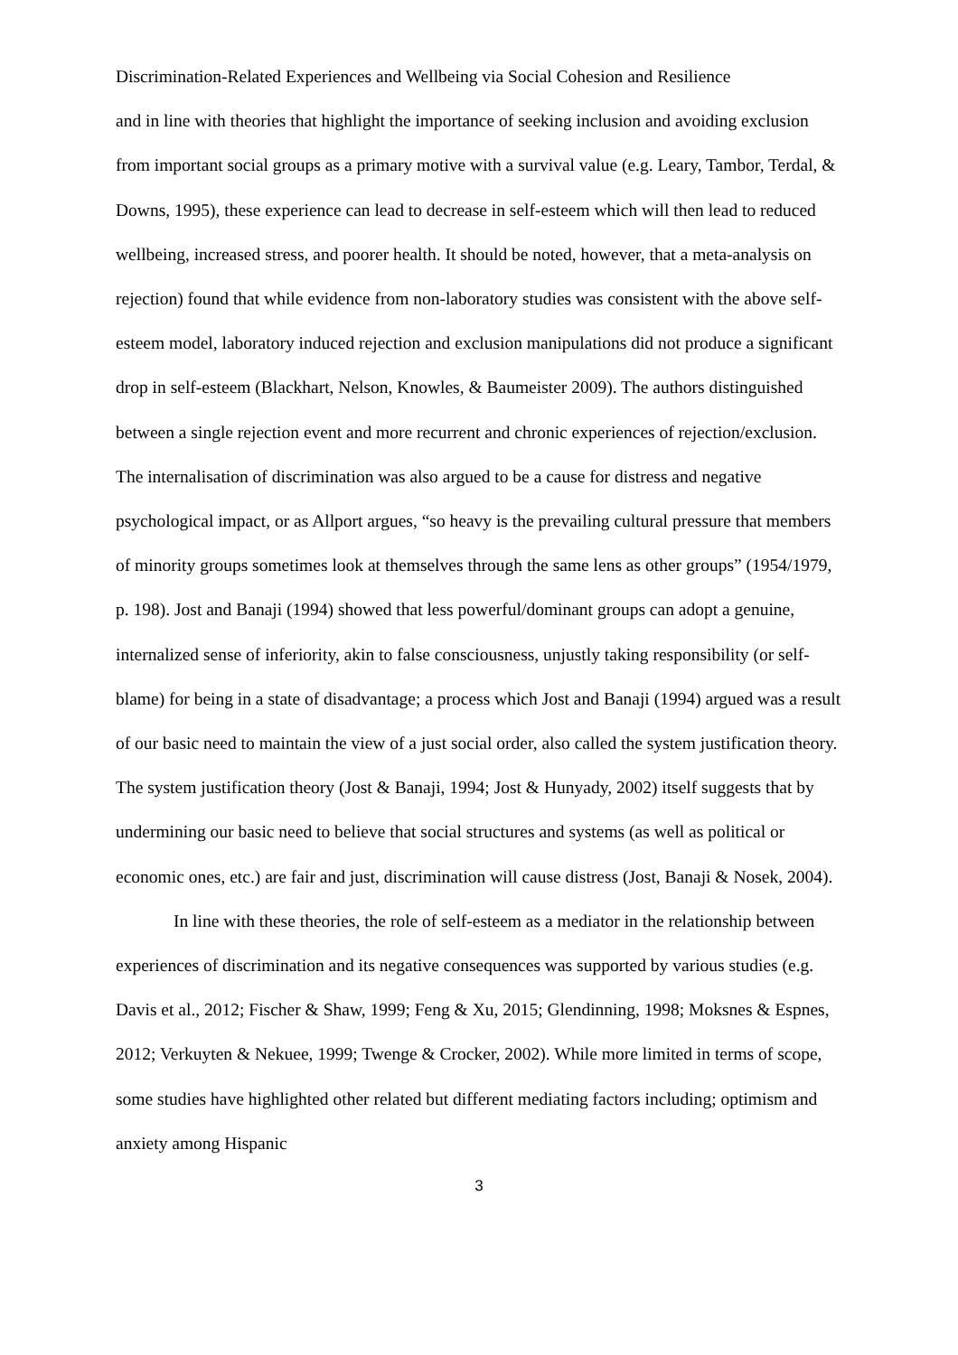Discrimination-Related Experiences and Wellbeing via Social Cohesion and Resilience
and in line with theories that highlight the importance of seeking inclusion and avoiding exclusion from important social groups as a primary motive with a survival value (e.g. Leary, Tambor, Terdal, & Downs, 1995), these experience can lead to decrease in self-esteem which will then lead to reduced wellbeing, increased stress, and poorer health. It should be noted, however, that a meta-analysis on rejection) found that while evidence from non-laboratory studies was consistent with the above self-esteem model, laboratory induced rejection and exclusion manipulations did not produce a significant drop in self-esteem (Blackhart, Nelson, Knowles, & Baumeister 2009). The authors distinguished between a single rejection event and more recurrent and chronic experiences of rejection/exclusion. The internalisation of discrimination was also argued to be a cause for distress and negative psychological impact, or as Allport argues, “so heavy is the prevailing cultural pressure that members of minority groups sometimes look at themselves through the same lens as other groups” (1954/1979, p. 198). Jost and Banaji (1994) showed that less powerful/dominant groups can adopt a genuine, internalized sense of inferiority, akin to false consciousness, unjustly taking responsibility (or self-blame) for being in a state of disadvantage; a process which Jost and Banaji (1994) argued was a result of our basic need to maintain the view of a just social order, also called the system justification theory. The system justification theory (Jost & Banaji, 1994; Jost & Hunyady, 2002) itself suggests that by undermining our basic need to believe that social structures and systems (as well as political or economic ones, etc.) are fair and just, discrimination will cause distress (Jost, Banaji & Nosek, 2004).
In line with these theories, the role of self-esteem as a mediator in the relationship between experiences of discrimination and its negative consequences was supported by various studies (e.g. Davis et al., 2012; Fischer & Shaw, 1999; Feng & Xu, 2015; Glendinning, 1998; Moksnes & Espnes, 2012; Verkuyten & Nekuee, 1999; Twenge & Crocker, 2002). While more limited in terms of scope, some studies have highlighted other related but different mediating factors including; optimism and anxiety among Hispanic
3